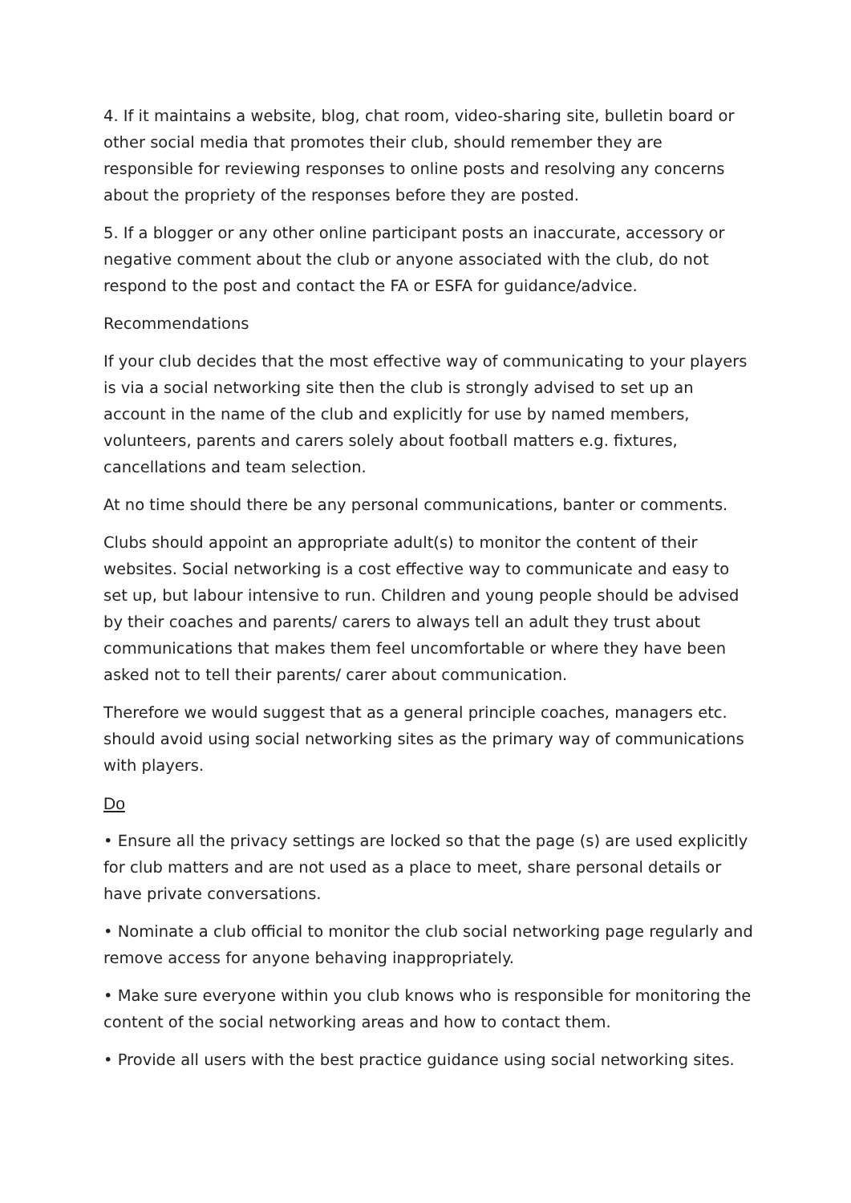4. If it maintains a website, blog, chat room, video-sharing site, bulletin board or other social media that promotes their club, should remember they are responsible for reviewing responses to online posts and resolving any concerns about the propriety of the responses before they are posted.
5. If a blogger or any other online participant posts an inaccurate, accessory or negative comment about the club or anyone associated with the club, do not respond to the post and contact the FA or ESFA for guidance/advice.
Recommendations
If your club decides that the most effective way of communicating to your players is via a social networking site then the club is strongly advised to set up an account in the name of the club and explicitly for use by named members, volunteers, parents and carers solely about football matters e.g. fixtures, cancellations and team selection.
At no time should there be any personal communications, banter or comments.
Clubs should appoint an appropriate adult(s) to monitor the content of their websites. Social networking is a cost effective way to communicate and easy to set up, but labour intensive to run. Children and young people should be advised by their coaches and parents/ carers to always tell an adult they trust about communications that makes them feel uncomfortable or where they have been asked not to tell their parents/ carer about communication.
Therefore we would suggest that as a general principle coaches, managers etc. should avoid using social networking sites as the primary way of communications with players.
Do
• Ensure all the privacy settings are locked so that the page (s) are used explicitly for club matters and are not used as a place to meet, share personal details or have private conversations.
• Nominate a club official to monitor the club social networking page regularly and remove access for anyone behaving inappropriately.
• Make sure everyone within you club knows who is responsible for monitoring the content of the social networking areas and how to contact them.
• Provide all users with the best practice guidance using social networking sites.